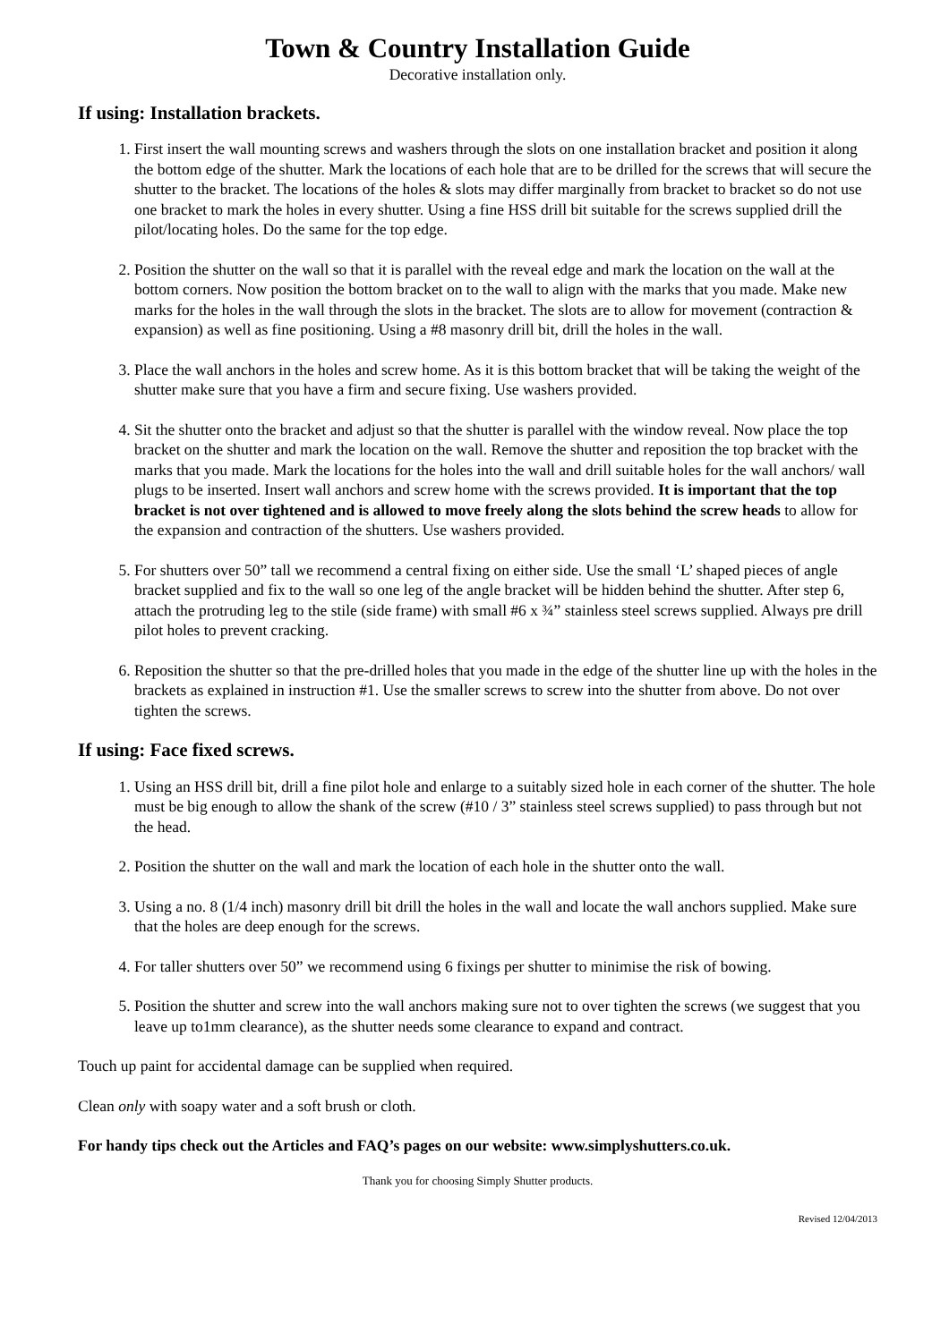Town & Country Installation Guide
Decorative installation only.
If using: Installation brackets.
1. First insert the wall mounting screws and washers through the slots on one installation bracket and position it along the bottom edge of the shutter. Mark the locations of each hole that are to be drilled for the screws that will secure the shutter to the bracket. The locations of the holes & slots may differ marginally from bracket to bracket so do not use one bracket to mark the holes in every shutter. Using a fine HSS drill bit suitable for the screws supplied drill the pilot/locating holes. Do the same for the top edge.
2. Position the shutter on the wall so that it is parallel with the reveal edge and mark the location on the wall at the bottom corners. Now position the bottom bracket on to the wall to align with the marks that you made. Make new marks for the holes in the wall through the slots in the bracket. The slots are to allow for movement (contraction & expansion) as well as fine positioning. Using a #8 masonry drill bit, drill the holes in the wall.
3. Place the wall anchors in the holes and screw home. As it is this bottom bracket that will be taking the weight of the shutter make sure that you have a firm and secure fixing. Use washers provided.
4. Sit the shutter onto the bracket and adjust so that the shutter is parallel with the window reveal. Now place the top bracket on the shutter and mark the location on the wall. Remove the shutter and reposition the top bracket with the marks that you made. Mark the locations for the holes into the wall and drill suitable holes for the wall anchors/ wall plugs to be inserted. Insert wall anchors and screw home with the screws provided. It is important that the top bracket is not over tightened and is allowed to move freely along the slots behind the screw heads to allow for the expansion and contraction of the shutters. Use washers provided.
5. For shutters over 50” tall we recommend a central fixing on either side. Use the small ‘L’ shaped pieces of angle bracket supplied and fix to the wall so one leg of the angle bracket will be hidden behind the shutter. After step 6, attach the protruding leg to the stile (side frame) with small #6 x ¾” stainless steel screws supplied. Always pre drill pilot holes to prevent cracking.
6. Reposition the shutter so that the pre-drilled holes that you made in the edge of the shutter line up with the holes in the brackets as explained in instruction #1. Use the smaller screws to screw into the shutter from above. Do not over tighten the screws.
If using: Face fixed screws.
1. Using an HSS drill bit, drill a fine pilot hole and enlarge to a suitably sized hole in each corner of the shutter. The hole must be big enough to allow the shank of the screw (#10 / 3” stainless steel screws supplied) to pass through but not the head.
2. Position the shutter on the wall and mark the location of each hole in the shutter onto the wall.
3. Using a no. 8 (1/4 inch) masonry drill bit drill the holes in the wall and locate the wall anchors supplied. Make sure that the holes are deep enough for the screws.
4. For taller shutters over 50” we recommend using 6 fixings per shutter to minimise the risk of bowing.
5. Position the shutter and screw into the wall anchors making sure not to over tighten the screws (we suggest that you leave up to1mm clearance), as the shutter needs some clearance to expand and contract.
Touch up paint for accidental damage can be supplied when required.
Clean only with soapy water and a soft brush or cloth.
For handy tips check out the Articles and FAQ’s pages on our website: www.simplyshutters.co.uk.
Thank you for choosing Simply Shutter products.
Revised 12/04/2013